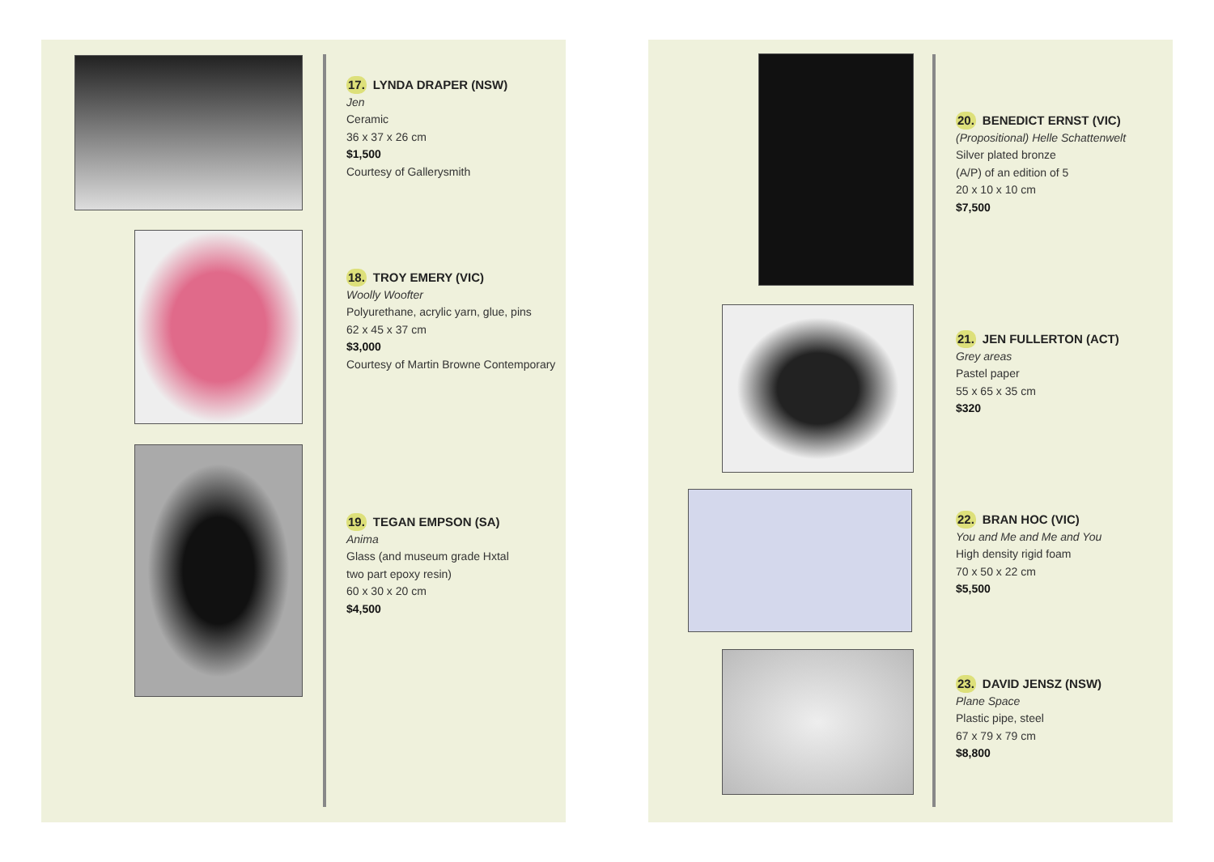17. LYNDA DRAPER (NSW)
Jen
Ceramic
36 x 37 x 26 cm
$1,500
Courtesy of Gallerysmith
18. TROY EMERY (VIC)
Woolly Woofter
Polyurethane, acrylic yarn, glue, pins
62 x 45 x 37 cm
$3,000
Courtesy of Martin Browne Contemporary
19. TEGAN EMPSON (SA)
Anima
Glass (and museum grade Hxtal
two part epoxy resin)
60 x 30 x 20 cm
$4,500
20. BENEDICT ERNST (VIC)
(Propositional) Helle Schattenwelt
Silver plated bronze
(A/P) of an edition of 5
20 x 10 x 10 cm
$7,500
21. JEN FULLERTON (ACT)
Grey areas
Pastel paper
55 x 65 x 35 cm
$320
22. BRAN HOC (VIC)
You and Me and Me and You
High density rigid foam
70 x 50 x 22 cm
$5,500
23. DAVID JENSZ (NSW)
Plane Space
Plastic pipe, steel
67 x 79 x 79 cm
$8,800